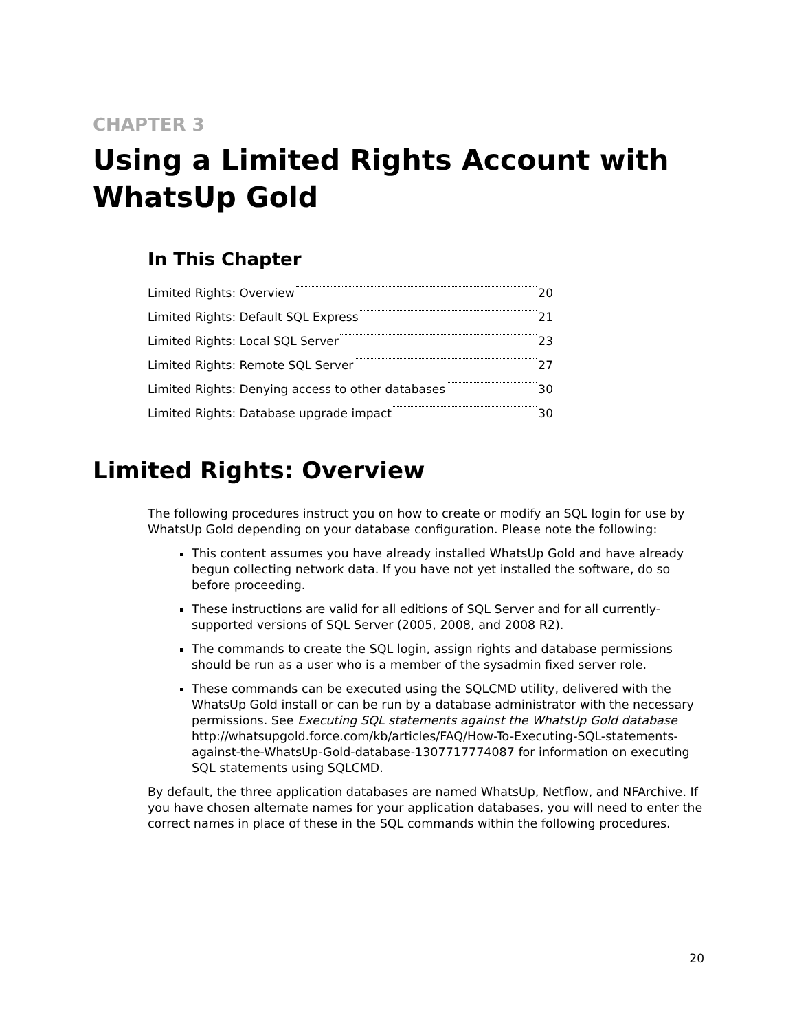CHAPTER 3
Using a Limited Rights Account with WhatsUp Gold
In This Chapter
Limited Rights: Overview 20
Limited Rights: Default SQL Express 21
Limited Rights: Local SQL Server 23
Limited Rights: Remote SQL Server 27
Limited Rights: Denying access to other databases 30
Limited Rights: Database upgrade impact 30
Limited Rights: Overview
The following procedures instruct you on how to create or modify an SQL login for use by WhatsUp Gold depending on your database configuration. Please note the following:
This content assumes you have already installed WhatsUp Gold and have already begun collecting network data. If you have not yet installed the software, do so before proceeding.
These instructions are valid for all editions of SQL Server and for all currently-supported versions of SQL Server (2005, 2008, and 2008 R2).
The commands to create the SQL login, assign rights and database permissions should be run as a user who is a member of the sysadmin fixed server role.
These commands can be executed using the SQLCMD utility, delivered with the WhatsUp Gold install or can be run by a database administrator with the necessary permissions. See Executing SQL statements against the WhatsUp Gold database http://whatsupgold.force.com/kb/articles/FAQ/How-To-Executing-SQL-statements-against-the-WhatsUp-Gold-database-1307717774087 for information on executing SQL statements using SQLCMD.
By default, the three application databases are named WhatsUp, Netflow, and NFArchive. If you have chosen alternate names for your application databases, you will need to enter the correct names in place of these in the SQL commands within the following procedures.
20